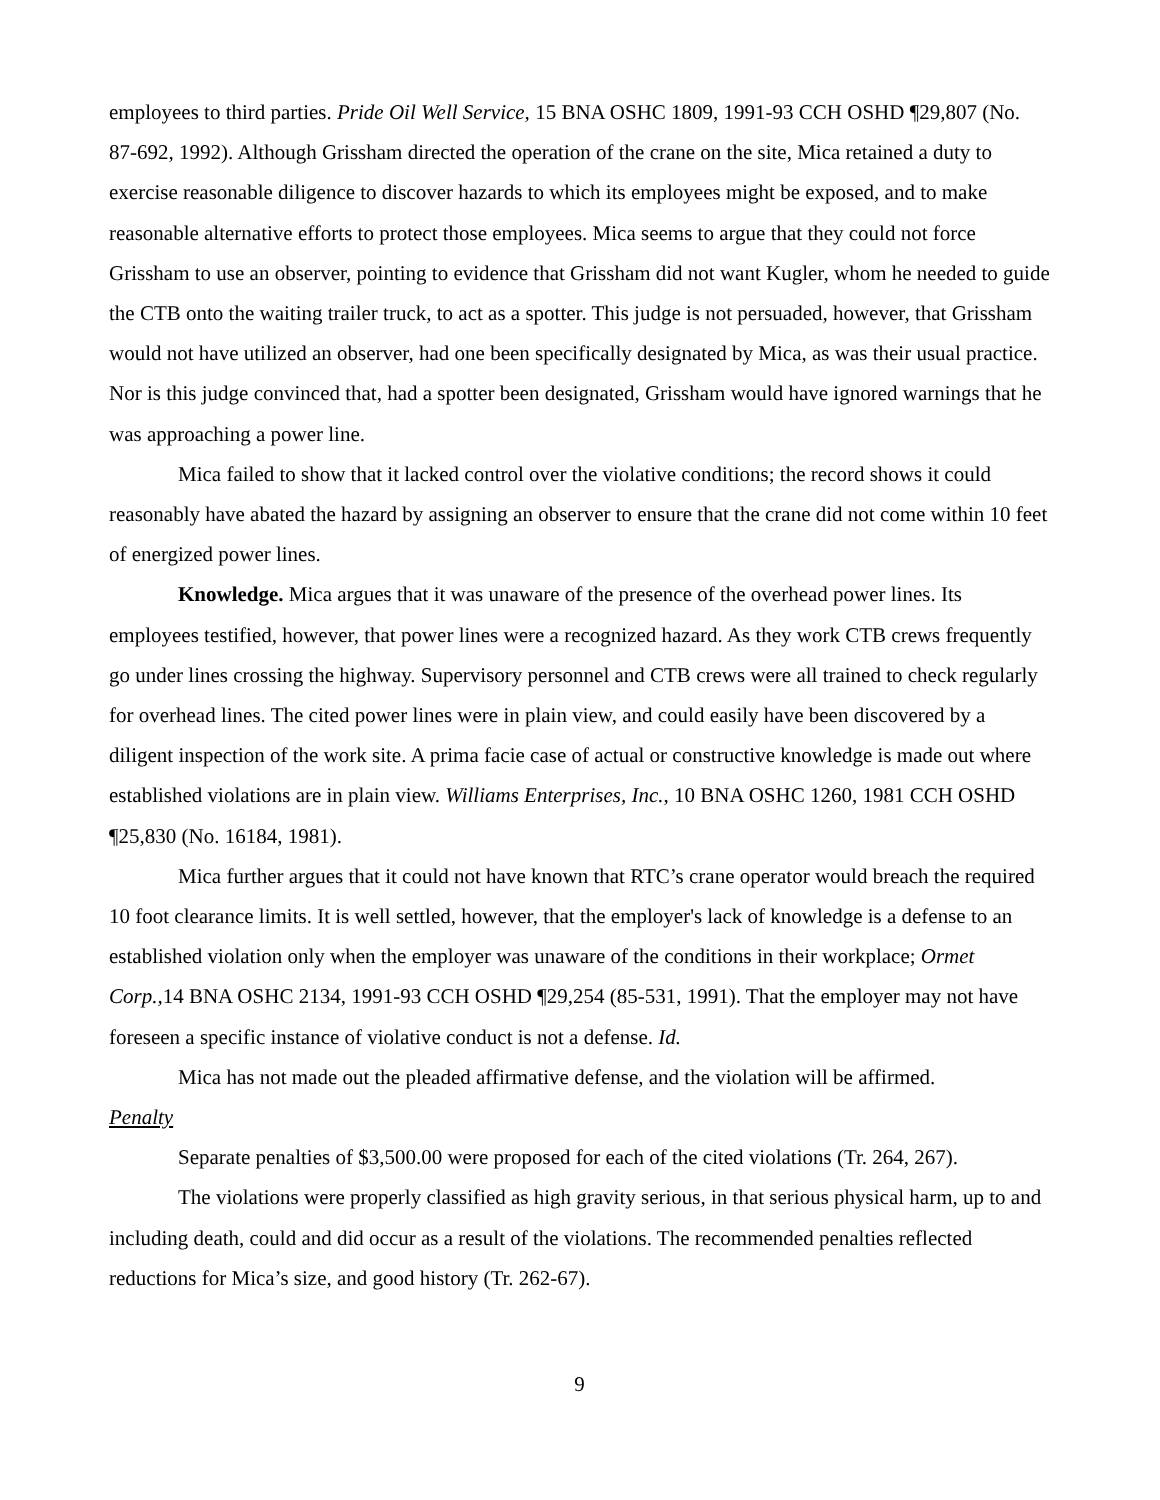employees to third parties. Pride Oil Well Service, 15 BNA OSHC 1809, 1991-93 CCH OSHD ¶29,807 (No. 87-692, 1992). Although Grissham directed the operation of the crane on the site, Mica retained a duty to exercise reasonable diligence to discover hazards to which its employees might be exposed, and to make reasonable alternative efforts to protect those employees. Mica seems to argue that they could not force Grissham to use an observer, pointing to evidence that Grissham did not want Kugler, whom he needed to guide the CTB onto the waiting trailer truck, to act as a spotter. This judge is not persuaded, however, that Grissham would not have utilized an observer, had one been specifically designated by Mica, as was their usual practice. Nor is this judge convinced that, had a spotter been designated, Grissham would have ignored warnings that he was approaching a power line.
Mica failed to show that it lacked control over the violative conditions; the record shows it could reasonably have abated the hazard by assigning an observer to ensure that the crane did not come within 10 feet of energized power lines.
Knowledge. Mica argues that it was unaware of the presence of the overhead power lines. Its employees testified, however, that power lines were a recognized hazard. As they work CTB crews frequently go under lines crossing the highway. Supervisory personnel and CTB crews were all trained to check regularly for overhead lines. The cited power lines were in plain view, and could easily have been discovered by a diligent inspection of the work site. A prima facie case of actual or constructive knowledge is made out where established violations are in plain view. Williams Enterprises, Inc., 10 BNA OSHC 1260, 1981 CCH OSHD ¶25,830 (No. 16184, 1981).
Mica further argues that it could not have known that RTC’s crane operator would breach the required 10 foot clearance limits. It is well settled, however, that the employer's lack of knowledge is a defense to an established violation only when the employer was unaware of the conditions in their workplace; Ormet Corp., 14 BNA OSHC 2134, 1991-93 CCH OSHD ¶29,254 (85-531, 1991). That the employer may not have foreseen a specific instance of violative conduct is not a defense. Id.
Mica has not made out the pleaded affirmative defense, and the violation will be affirmed.
Penalty
Separate penalties of $3,500.00 were proposed for each of the cited violations (Tr. 264, 267).
The violations were properly classified as high gravity serious, in that serious physical harm, up to and including death, could and did occur as a result of the violations. The recommended penalties reflected reductions for Mica’s size, and good history (Tr. 262-67).
9